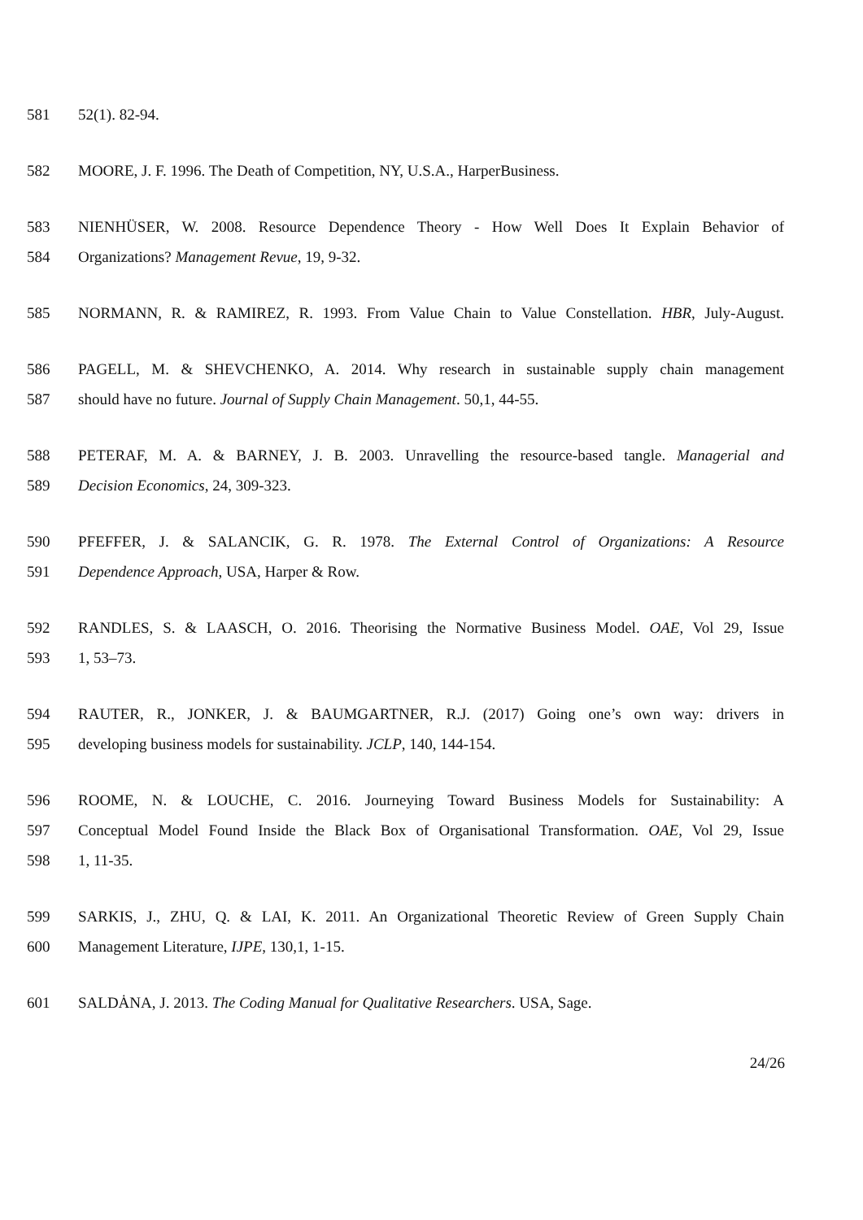581 52(1). 82-94.
582 MOORE, J. F. 1996. The Death of Competition, NY, U.S.A., HarperBusiness.
583 NIENHÜSER, W. 2008. Resource Dependence Theory - How Well Does It Explain Behavior of
584 Organizations? Management Revue, 19, 9-32.
585 NORMANN, R. & RAMIREZ, R. 1993. From Value Chain to Value Constellation. HBR, July-August.
586 PAGELL, M. & SHEVCHENKO, A. 2014. Why research in sustainable supply chain management
587 should have no future. Journal of Supply Chain Management. 50,1, 44-55.
588 PETERAF, M. A. & BARNEY, J. B. 2003. Unravelling the resource-based tangle. Managerial and
589 Decision Economics, 24, 309-323.
590 PFEFFER, J. & SALANCIK, G. R. 1978. The External Control of Organizations: A Resource
591 Dependence Approach, USA, Harper & Row.
592 RANDLES, S. & LAASCH, O. 2016. Theorising the Normative Business Model. OAE, Vol 29, Issue
593 1, 53–73.
594 RAUTER, R., JONKER, J. & BAUMGARTNER, R.J. (2017) Going one’s own way: drivers in
595 developing business models for sustainability. JCLP, 140, 144-154.
596 ROOME, N. & LOUCHE, C. 2016. Journeying Toward Business Models for Sustainability: A
597 Conceptual Model Found Inside the Black Box of Organisational Transformation. OAE, Vol 29, Issue
598 1, 11-35.
599 SARKIS, J., ZHU, Q. & LAI, K. 2011. An Organizational Theoretic Review of Green Supply Chain
600 Management Literature, IJPE, 130,1, 1-15.
601 SALDȦNA, J. 2013. The Coding Manual for Qualitative Researchers. USA, Sage.
24/26